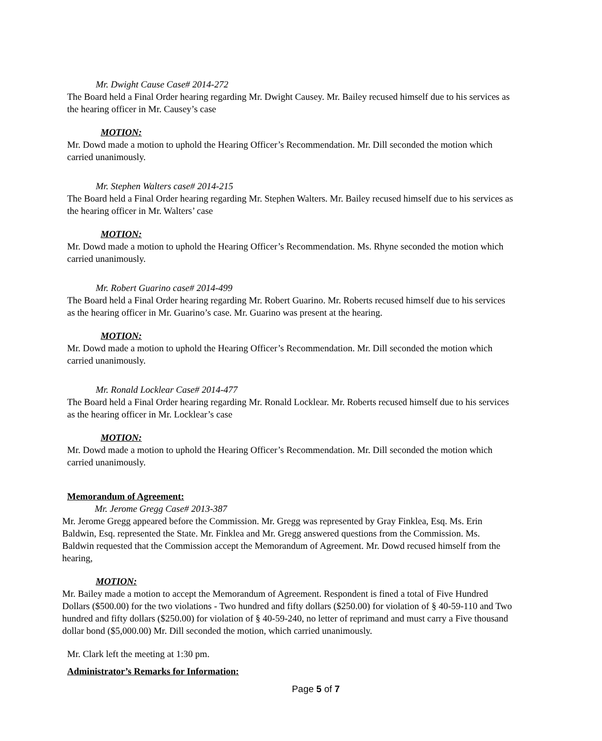Mr. Dwight Cause Case# 2014-272
The Board held a Final Order hearing regarding Mr. Dwight Causey. Mr. Bailey recused himself due to his services as the hearing officer in Mr. Causey’s case
MOTION:
Mr. Dowd made a motion to uphold the Hearing Officer’s Recommendation. Mr. Dill seconded the motion which carried unanimously.
Mr. Stephen Walters case# 2014-215
The Board held a Final Order hearing regarding Mr. Stephen Walters. Mr. Bailey recused himself due to his services as the hearing officer in Mr. Walters’ case
MOTION:
Mr. Dowd made a motion to uphold the Hearing Officer’s Recommendation. Ms. Rhyne seconded the motion which carried unanimously.
Mr. Robert Guarino case# 2014-499
The Board held a Final Order hearing regarding Mr. Robert Guarino. Mr. Roberts recused himself due to his services as the hearing officer in Mr. Guarino’s case. Mr. Guarino was present at the hearing.
MOTION:
Mr. Dowd made a motion to uphold the Hearing Officer’s Recommendation. Mr. Dill seconded the motion which carried unanimously.
Mr. Ronald Locklear Case# 2014-477
The Board held a Final Order hearing regarding Mr. Ronald Locklear. Mr. Roberts recused himself due to his services as the hearing officer in Mr. Locklear’s case
MOTION:
Mr. Dowd made a motion to uphold the Hearing Officer’s Recommendation. Mr. Dill seconded the motion which carried unanimously.
Memorandum of Agreement:
Mr. Jerome Gregg Case# 2013-387
Mr. Jerome Gregg appeared before the Commission. Mr. Gregg was represented by Gray Finklea, Esq. Ms. Erin Baldwin, Esq. represented the State. Mr. Finklea and Mr. Gregg answered questions from the Commission. Ms. Baldwin requested that the Commission accept the Memorandum of Agreement. Mr. Dowd recused himself from the hearing,
MOTION:
Mr. Bailey made a motion to accept the Memorandum of Agreement. Respondent is fined a total of Five Hundred Dollars ($500.00) for the two violations - Two hundred and fifty dollars ($250.00) for violation of § 40-59-110 and Two hundred and fifty dollars ($250.00) for violation of § 40-59-240, no letter of reprimand and must carry a Five thousand dollar bond ($5,000.00) Mr. Dill seconded the motion, which carried unanimously.
Mr. Clark left the meeting at 1:30 pm.
Administrator’s Remarks for Information:
Page 5 of 7